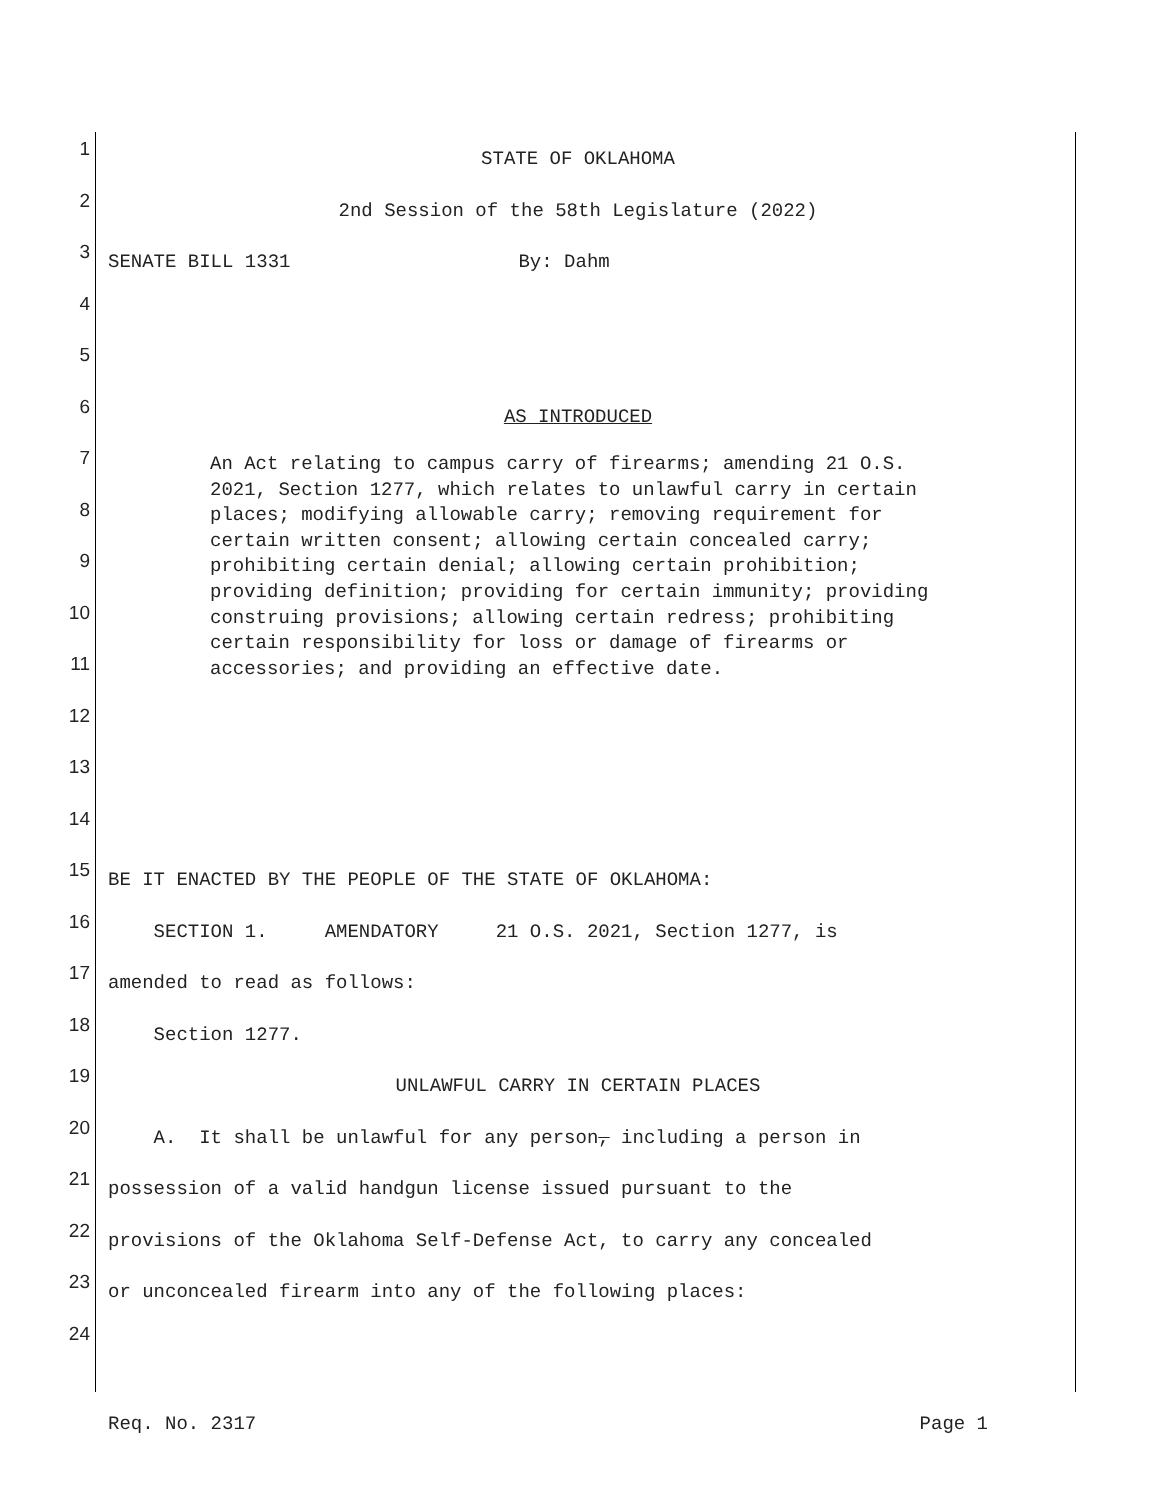1
STATE OF OKLAHOMA
2
2nd Session of the 58th Legislature (2022)
3
SENATE BILL 1331 By: Dahm
4
5
6
AS INTRODUCED
7
8
9
10
11
12
13
14
15
BE IT ENACTED BY THE PEOPLE OF THE STATE OF OKLAHOMA:
16
SECTION 1. AMENDATORY 21 O.S. 2021, Section 1277, is
17
amended to read as follows:
18
Section 1277.
19
UNLAWFUL CARRY IN CERTAIN PLACES
20
A. It shall be unlawful for any person, including a person in
21
possession of a valid handgun license issued pursuant to the
22
provisions of the Oklahoma Self-Defense Act, to carry any concealed
23
or unconcealed firearm into any of the following places:
24
An Act relating to campus carry of firearms; amending 21 O.S. 2021, Section 1277, which relates to unlawful carry in certain places; modifying allowable carry; removing requirement for certain written consent; allowing certain concealed carry; prohibiting certain denial; allowing certain prohibition; providing definition; providing for certain immunity; providing construing provisions; allowing certain redress; prohibiting certain responsibility for loss or damage of firearms or accessories; and providing an effective date.
Req. No. 2317 Page 1